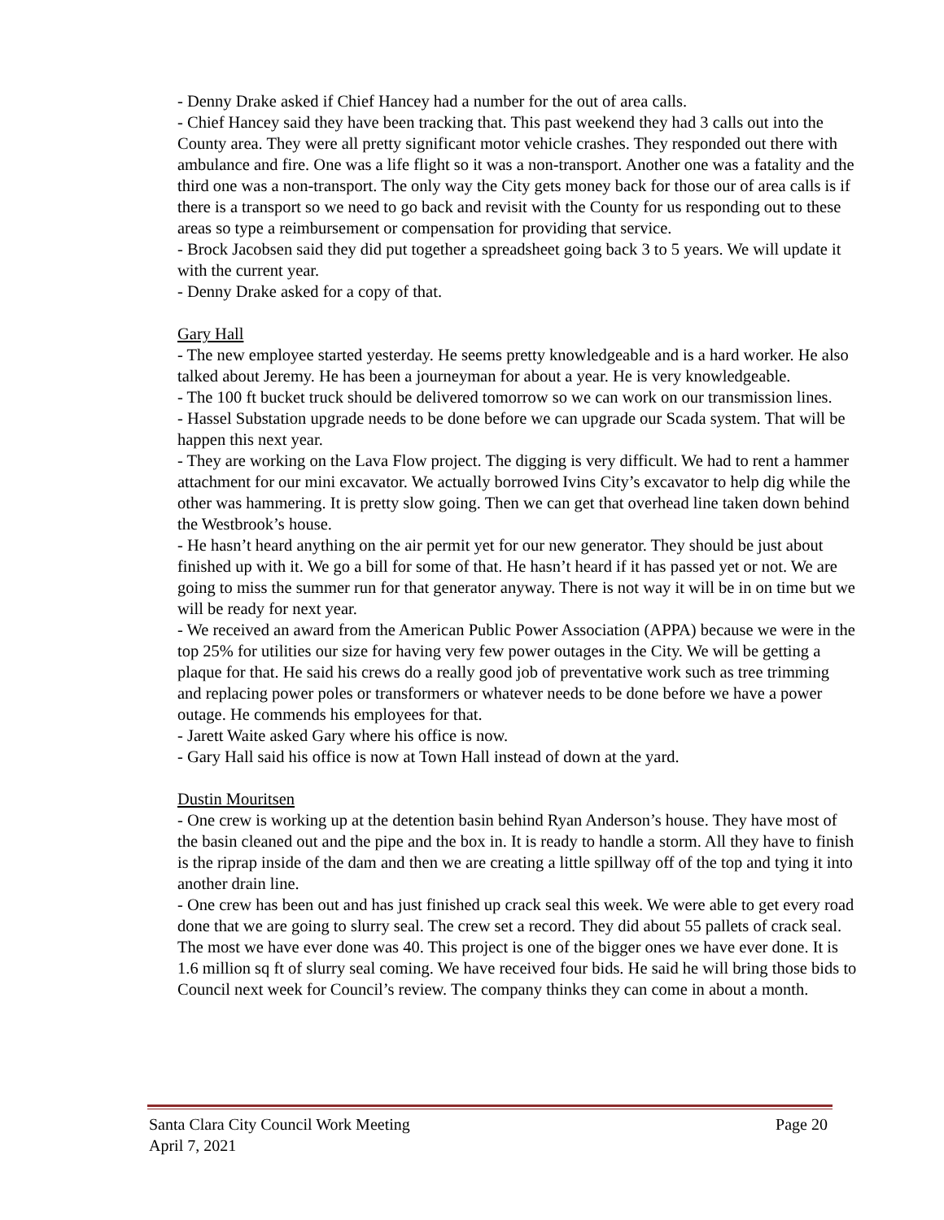- Denny Drake asked if Chief Hancey had a number for the out of area calls.
- Chief Hancey said they have been tracking that. This past weekend they had 3 calls out into the County area. They were all pretty significant motor vehicle crashes. They responded out there with ambulance and fire. One was a life flight so it was a non-transport. Another one was a fatality and the third one was a non-transport. The only way the City gets money back for those our of area calls is if there is a transport so we need to go back and revisit with the County for us responding out to these areas so type a reimbursement or compensation for providing that service.
- Brock Jacobsen said they did put together a spreadsheet going back 3 to 5 years. We will update it with the current year.
- Denny Drake asked for a copy of that.
Gary Hall
- The new employee started yesterday. He seems pretty knowledgeable and is a hard worker. He also talked about Jeremy. He has been a journeyman for about a year. He is very knowledgeable.
- The 100 ft bucket truck should be delivered tomorrow so we can work on our transmission lines.
- Hassel Substation upgrade needs to be done before we can upgrade our Scada system. That will be happen this next year.
- They are working on the Lava Flow project. The digging is very difficult. We had to rent a hammer attachment for our mini excavator. We actually borrowed Ivins City’s excavator to help dig while the other was hammering. It is pretty slow going. Then we can get that overhead line taken down behind the Westbrook’s house.
- He hasn’t heard anything on the air permit yet for our new generator. They should be just about finished up with it. We go a bill for some of that. He hasn’t heard if it has passed yet or not. We are going to miss the summer run for that generator anyway. There is not way it will be in on time but we will be ready for next year.
- We received an award from the American Public Power Association (APPA) because we were in the top 25% for utilities our size for having very few power outages in the City. We will be getting a plaque for that. He said his crews do a really good job of preventative work such as tree trimming and replacing power poles or transformers or whatever needs to be done before we have a power outage. He commends his employees for that.
- Jarett Waite asked Gary where his office is now.
- Gary Hall said his office is now at Town Hall instead of down at the yard.
Dustin Mouritsen
- One crew is working up at the detention basin behind Ryan Anderson’s house. They have most of the basin cleaned out and the pipe and the box in. It is ready to handle a storm. All they have to finish is the riprap inside of the dam and then we are creating a little spillway off of the top and tying it into another drain line.
- One crew has been out and has just finished up crack seal this week. We were able to get every road done that we are going to slurry seal. The crew set a record. They did about 55 pallets of crack seal. The most we have ever done was 40. This project is one of the bigger ones we have ever done. It is 1.6 million sq ft of slurry seal coming. We have received four bids. He said he will bring those bids to Council next week for Council’s review. The company thinks they can come in about a month.
Santa Clara City Council Work Meeting Page 20
April 7, 2021